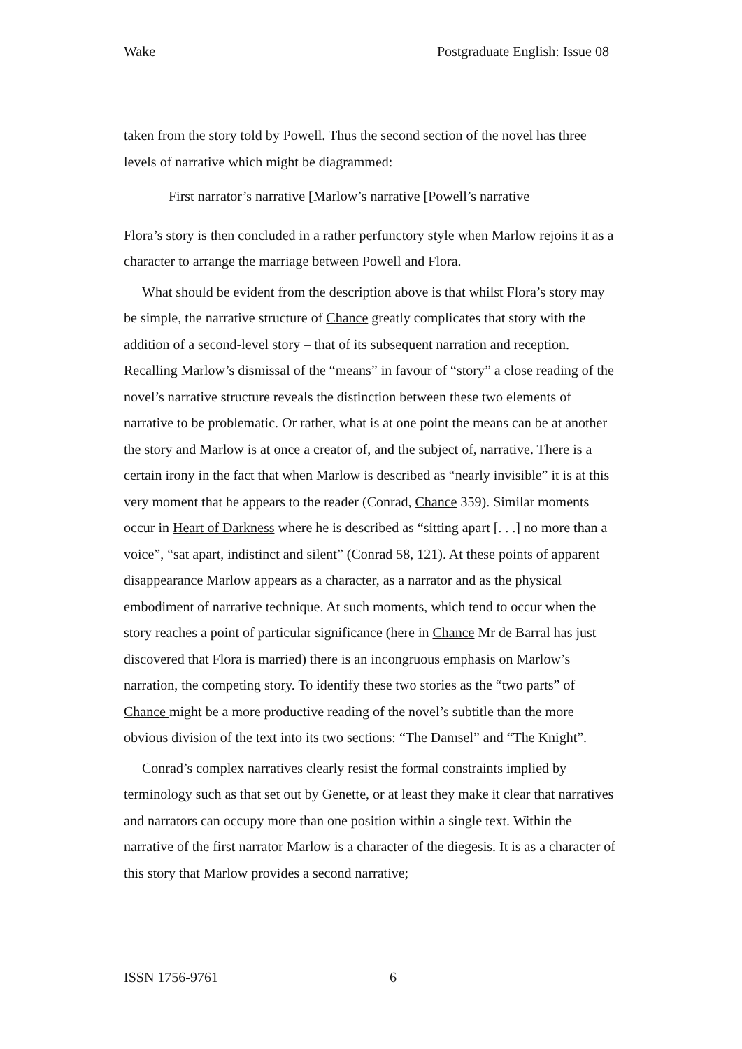Wake Postgraduate English: Issue 08
taken from the story told by Powell. Thus the second section of the novel has three levels of narrative which might be diagrammed:
First narrator’s narrative [Marlow’s narrative [Powell’s narrative
Flora’s story is then concluded in a rather perfunctory style when Marlow rejoins it as a character to arrange the marriage between Powell and Flora.
What should be evident from the description above is that whilst Flora’s story may be simple, the narrative structure of Chance greatly complicates that story with the addition of a second-level story – that of its subsequent narration and reception. Recalling Marlow’s dismissal of the “means” in favour of “story” a close reading of the novel’s narrative structure reveals the distinction between these two elements of narrative to be problematic. Or rather, what is at one point the means can be at another the story and Marlow is at once a creator of, and the subject of, narrative. There is a certain irony in the fact that when Marlow is described as “nearly invisible” it is at this very moment that he appears to the reader (Conrad, Chance 359). Similar moments occur in Heart of Darkness where he is described as “sitting apart [. . .] no more than a voice”, “sat apart, indistinct and silent” (Conrad 58, 121). At these points of apparent disappearance Marlow appears as a character, as a narrator and as the physical embodiment of narrative technique. At such moments, which tend to occur when the story reaches a point of particular significance (here in Chance Mr de Barral has just discovered that Flora is married) there is an incongruous emphasis on Marlow’s narration, the competing story. To identify these two stories as the “two parts” of Chance might be a more productive reading of the novel’s subtitle than the more obvious division of the text into its two sections: “The Damsel” and “The Knight”.
Conrad’s complex narratives clearly resist the formal constraints implied by terminology such as that set out by Genette, or at least they make it clear that narratives and narrators can occupy more than one position within a single text. Within the narrative of the first narrator Marlow is a character of the diegesis. It is as a character of this story that Marlow provides a second narrative;
ISSN 1756-9761 6